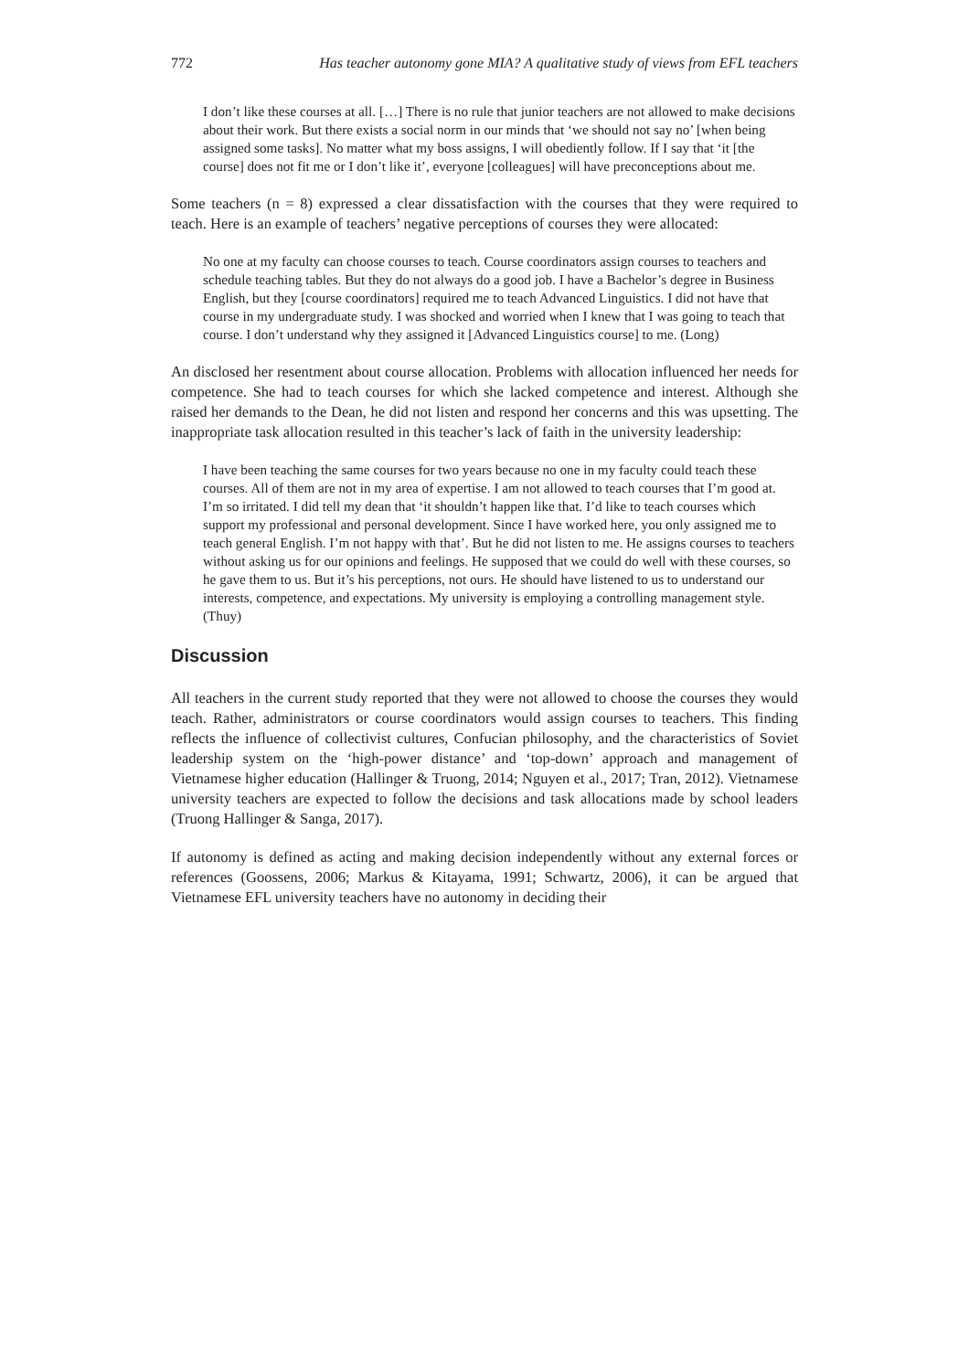772 Has teacher autonomy gone MIA? A qualitative study of views from EFL teachers
I don’t like these courses at all. […] There is no rule that junior teachers are not allowed to make decisions about their work. But there exists a social norm in our minds that ‘we should not say no’ [when being assigned some tasks]. No matter what my boss assigns, I will obediently follow. If I say that ‘it [the course] does not fit me or I don’t like it’, everyone [colleagues] will have preconceptions about me.
Some teachers (n = 8) expressed a clear dissatisfaction with the courses that they were required to teach. Here is an example of teachers’ negative perceptions of courses they were allocated:
No one at my faculty can choose courses to teach. Course coordinators assign courses to teachers and schedule teaching tables. But they do not always do a good job. I have a Bachelor’s degree in Business English, but they [course coordinators] required me to teach Advanced Linguistics. I did not have that course in my undergraduate study. I was shocked and worried when I knew that I was going to teach that course. I don’t understand why they assigned it [Advanced Linguistics course] to me. (Long)
An disclosed her resentment about course allocation. Problems with allocation influenced her needs for competence. She had to teach courses for which she lacked competence and interest. Although she raised her demands to the Dean, he did not listen and respond her concerns and this was upsetting. The inappropriate task allocation resulted in this teacher’s lack of faith in the university leadership:
I have been teaching the same courses for two years because no one in my faculty could teach these courses. All of them are not in my area of expertise. I am not allowed to teach courses that I’m good at. I’m so irritated. I did tell my dean that ‘it shouldn’t happen like that. I’d like to teach courses which support my professional and personal development. Since I have worked here, you only assigned me to teach general English. I’m not happy with that’. But he did not listen to me. He assigns courses to teachers without asking us for our opinions and feelings. He supposed that we could do well with these courses, so he gave them to us. But it’s his perceptions, not ours. He should have listened to us to understand our interests, competence, and expectations. My university is employing a controlling management style. (Thuy)
Discussion
All teachers in the current study reported that they were not allowed to choose the courses they would teach. Rather, administrators or course coordinators would assign courses to teachers. This finding reflects the influence of collectivist cultures, Confucian philosophy, and the characteristics of Soviet leadership system on the ‘high-power distance’ and ‘top-down’ approach and management of Vietnamese higher education (Hallinger & Truong, 2014; Nguyen et al., 2017; Tran, 2012). Vietnamese university teachers are expected to follow the decisions and task allocations made by school leaders (Truong Hallinger & Sanga, 2017).
If autonomy is defined as acting and making decision independently without any external forces or references (Goossens, 2006; Markus & Kitayama, 1991; Schwartz, 2006), it can be argued that Vietnamese EFL university teachers have no autonomy in deciding their